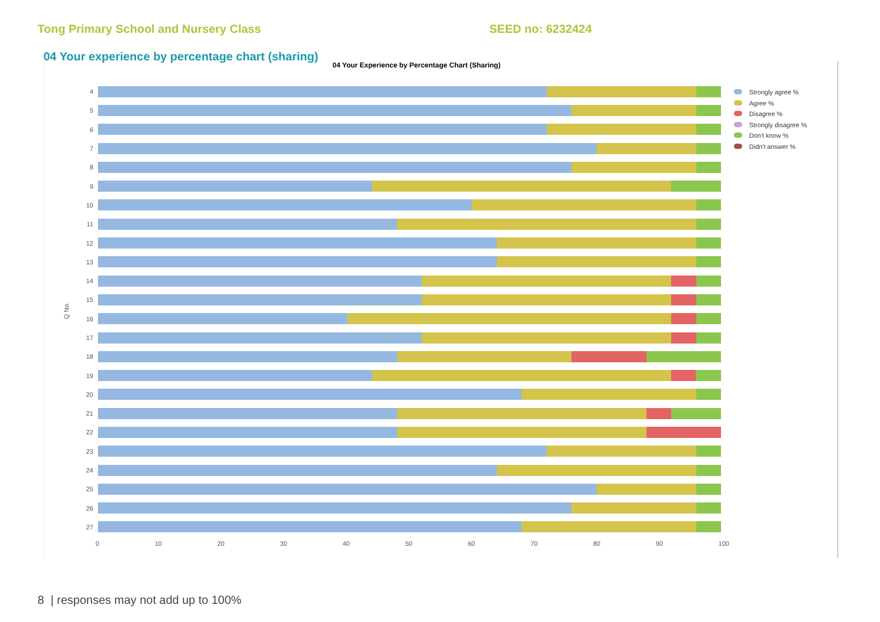Tong Primary School and Nursery Class SEED no: 6232424
04 Your experience by percentage chart (sharing)
04 Your Experience by Percentage Chart (Sharing)
Q No.
4
5
6
7
8
9
10
11
12
13
14
15
16
17
18
19
20
21
22
23
24
25
26
27
0 10 20 30 40 50 60 70 80 90 100
Strongly agree %
Agree %
Disagree %
Strongly disagree %
Don't know %
Didn't answer %
8 | responses may not add up to 100%